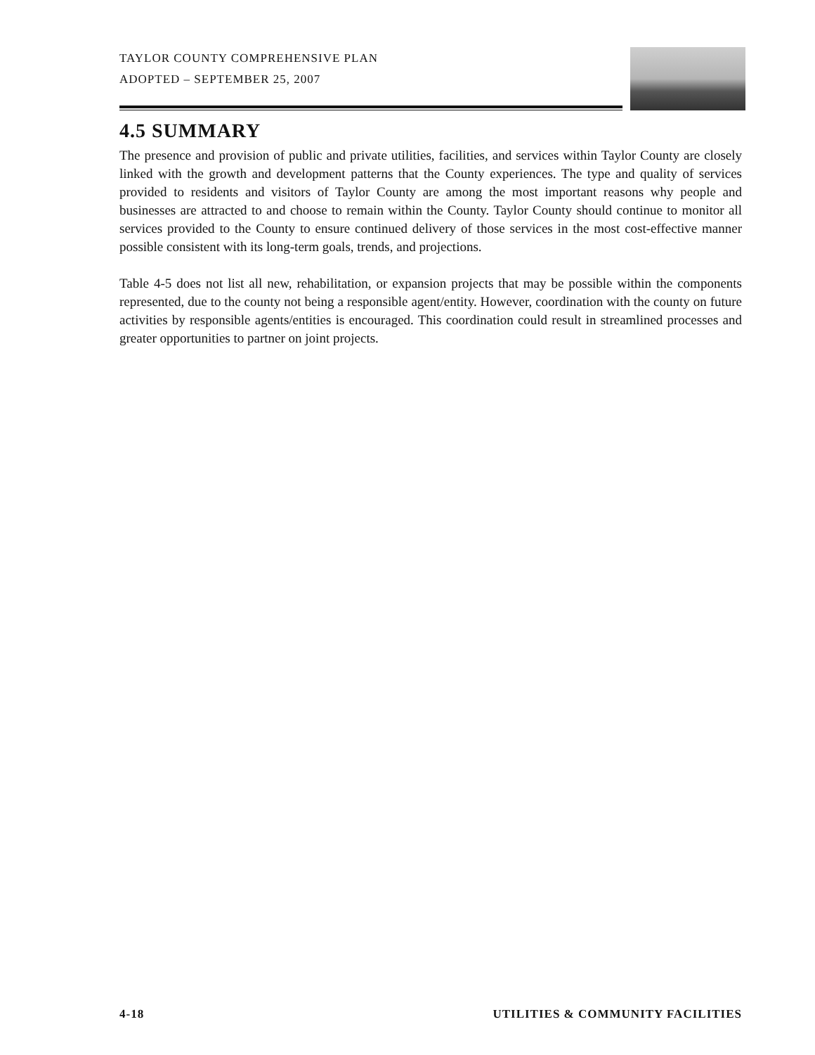TAYLOR COUNTY COMPREHENSIVE PLAN
ADOPTED – SEPTEMBER 25, 2007
4.5 SUMMARY
The presence and provision of public and private utilities, facilities, and services within Taylor County are closely linked with the growth and development patterns that the County experiences. The type and quality of services provided to residents and visitors of Taylor County are among the most important reasons why people and businesses are attracted to and choose to remain within the County. Taylor County should continue to monitor all services provided to the County to ensure continued delivery of those services in the most cost-effective manner possible consistent with its long-term goals, trends, and projections.
Table 4-5 does not list all new, rehabilitation, or expansion projects that may be possible within the components represented, due to the county not being a responsible agent/entity. However, coordination with the county on future activities by responsible agents/entities is encouraged. This coordination could result in streamlined processes and greater opportunities to partner on joint projects.
4-18 UTILITIES & COMMUNITY FACILITIES